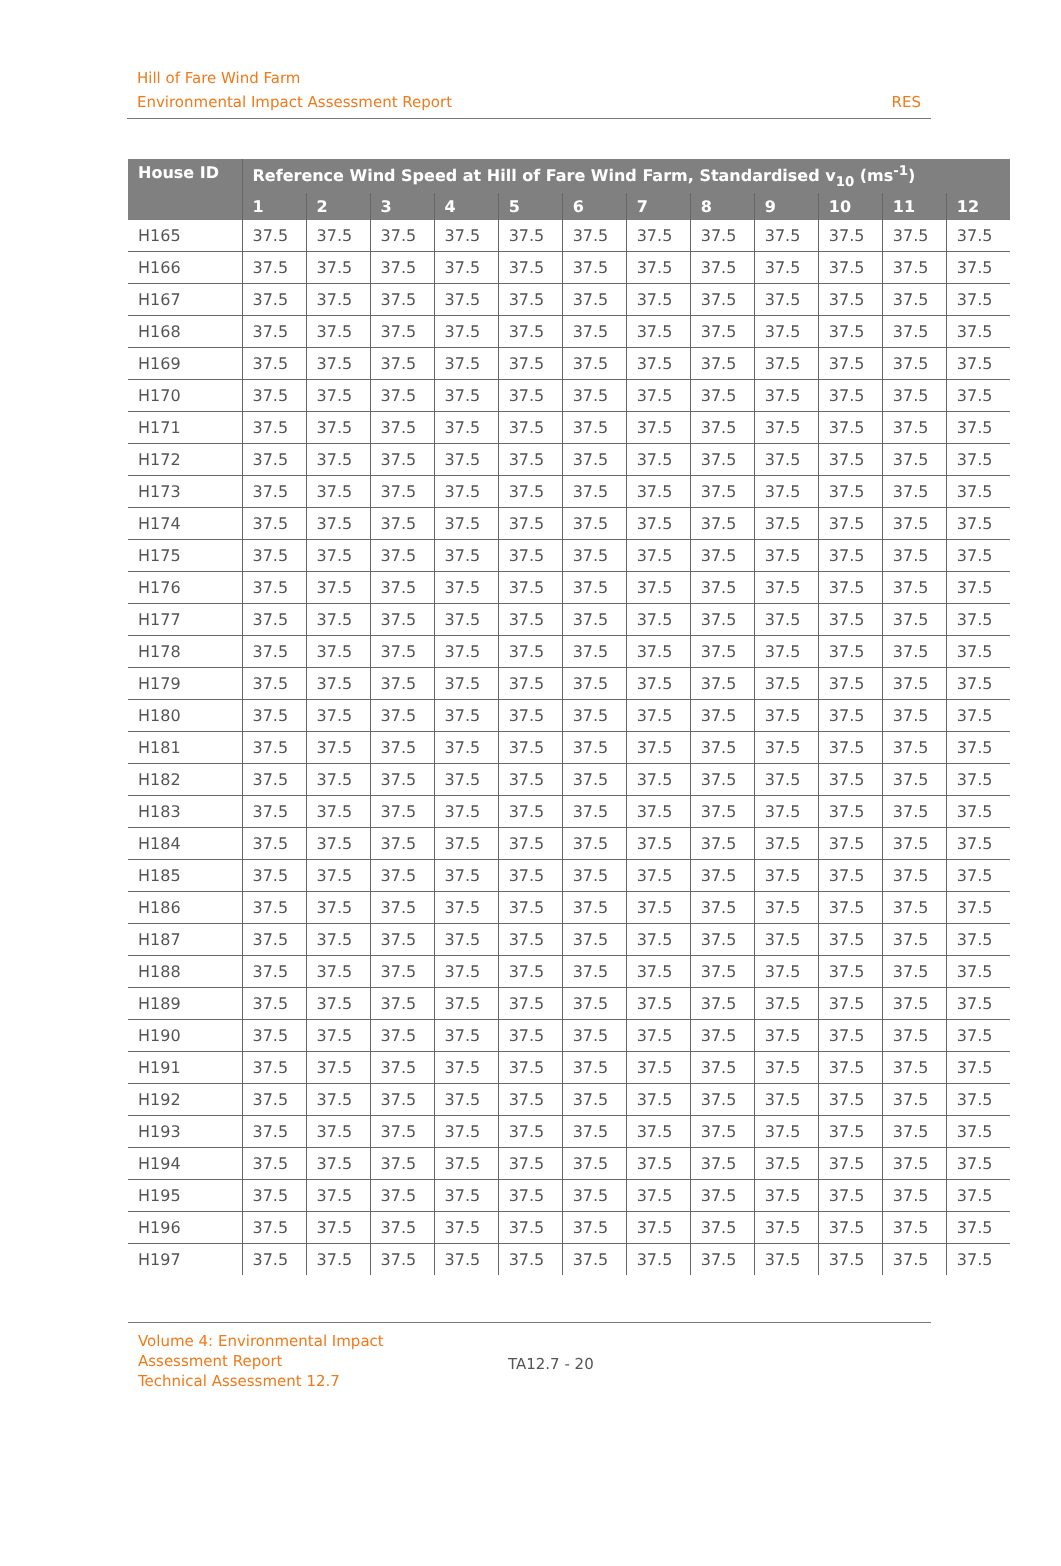Hill of Fare Wind Farm
Environmental Impact Assessment Report
RES
| House ID | Reference Wind Speed at Hill of Fare Wind Farm, Standardised v<sub>10</sub> (ms<sup>-1</sup>) | | | | | | | | | | | |
| --- | --- | --- | --- | --- | --- | --- | --- | --- | --- | --- | --- | --- |
| | 1 | 2 | 3 | 4 | 5 | 6 | 7 | 8 | 9 | 10 | 11 | 12 |
| H165 | 37.5 | 37.5 | 37.5 | 37.5 | 37.5 | 37.5 | 37.5 | 37.5 | 37.5 | 37.5 | 37.5 | 37.5 |
| H166 | 37.5 | 37.5 | 37.5 | 37.5 | 37.5 | 37.5 | 37.5 | 37.5 | 37.5 | 37.5 | 37.5 | 37.5 |
| H167 | 37.5 | 37.5 | 37.5 | 37.5 | 37.5 | 37.5 | 37.5 | 37.5 | 37.5 | 37.5 | 37.5 | 37.5 |
| H168 | 37.5 | 37.5 | 37.5 | 37.5 | 37.5 | 37.5 | 37.5 | 37.5 | 37.5 | 37.5 | 37.5 | 37.5 |
| H169 | 37.5 | 37.5 | 37.5 | 37.5 | 37.5 | 37.5 | 37.5 | 37.5 | 37.5 | 37.5 | 37.5 | 37.5 |
| H170 | 37.5 | 37.5 | 37.5 | 37.5 | 37.5 | 37.5 | 37.5 | 37.5 | 37.5 | 37.5 | 37.5 | 37.5 |
| H171 | 37.5 | 37.5 | 37.5 | 37.5 | 37.5 | 37.5 | 37.5 | 37.5 | 37.5 | 37.5 | 37.5 | 37.5 |
| H172 | 37.5 | 37.5 | 37.5 | 37.5 | 37.5 | 37.5 | 37.5 | 37.5 | 37.5 | 37.5 | 37.5 | 37.5 |
| H173 | 37.5 | 37.5 | 37.5 | 37.5 | 37.5 | 37.5 | 37.5 | 37.5 | 37.5 | 37.5 | 37.5 | 37.5 |
| H174 | 37.5 | 37.5 | 37.5 | 37.5 | 37.5 | 37.5 | 37.5 | 37.5 | 37.5 | 37.5 | 37.5 | 37.5 |
| H175 | 37.5 | 37.5 | 37.5 | 37.5 | 37.5 | 37.5 | 37.5 | 37.5 | 37.5 | 37.5 | 37.5 | 37.5 |
| H176 | 37.5 | 37.5 | 37.5 | 37.5 | 37.5 | 37.5 | 37.5 | 37.5 | 37.5 | 37.5 | 37.5 | 37.5 |
| H177 | 37.5 | 37.5 | 37.5 | 37.5 | 37.5 | 37.5 | 37.5 | 37.5 | 37.5 | 37.5 | 37.5 | 37.5 |
| H178 | 37.5 | 37.5 | 37.5 | 37.5 | 37.5 | 37.5 | 37.5 | 37.5 | 37.5 | 37.5 | 37.5 | 37.5 |
| H179 | 37.5 | 37.5 | 37.5 | 37.5 | 37.5 | 37.5 | 37.5 | 37.5 | 37.5 | 37.5 | 37.5 | 37.5 |
| H180 | 37.5 | 37.5 | 37.5 | 37.5 | 37.5 | 37.5 | 37.5 | 37.5 | 37.5 | 37.5 | 37.5 | 37.5 |
| H181 | 37.5 | 37.5 | 37.5 | 37.5 | 37.5 | 37.5 | 37.5 | 37.5 | 37.5 | 37.5 | 37.5 | 37.5 |
| H182 | 37.5 | 37.5 | 37.5 | 37.5 | 37.5 | 37.5 | 37.5 | 37.5 | 37.5 | 37.5 | 37.5 | 37.5 |
| H183 | 37.5 | 37.5 | 37.5 | 37.5 | 37.5 | 37.5 | 37.5 | 37.5 | 37.5 | 37.5 | 37.5 | 37.5 |
| H184 | 37.5 | 37.5 | 37.5 | 37.5 | 37.5 | 37.5 | 37.5 | 37.5 | 37.5 | 37.5 | 37.5 | 37.5 |
| H185 | 37.5 | 37.5 | 37.5 | 37.5 | 37.5 | 37.5 | 37.5 | 37.5 | 37.5 | 37.5 | 37.5 | 37.5 |
| H186 | 37.5 | 37.5 | 37.5 | 37.5 | 37.5 | 37.5 | 37.5 | 37.5 | 37.5 | 37.5 | 37.5 | 37.5 |
| H187 | 37.5 | 37.5 | 37.5 | 37.5 | 37.5 | 37.5 | 37.5 | 37.5 | 37.5 | 37.5 | 37.5 | 37.5 |
| H188 | 37.5 | 37.5 | 37.5 | 37.5 | 37.5 | 37.5 | 37.5 | 37.5 | 37.5 | 37.5 | 37.5 | 37.5 |
| H189 | 37.5 | 37.5 | 37.5 | 37.5 | 37.5 | 37.5 | 37.5 | 37.5 | 37.5 | 37.5 | 37.5 | 37.5 |
| H190 | 37.5 | 37.5 | 37.5 | 37.5 | 37.5 | 37.5 | 37.5 | 37.5 | 37.5 | 37.5 | 37.5 | 37.5 |
| H191 | 37.5 | 37.5 | 37.5 | 37.5 | 37.5 | 37.5 | 37.5 | 37.5 | 37.5 | 37.5 | 37.5 | 37.5 |
| H192 | 37.5 | 37.5 | 37.5 | 37.5 | 37.5 | 37.5 | 37.5 | 37.5 | 37.5 | 37.5 | 37.5 | 37.5 |
| H193 | 37.5 | 37.5 | 37.5 | 37.5 | 37.5 | 37.5 | 37.5 | 37.5 | 37.5 | 37.5 | 37.5 | 37.5 |
| H194 | 37.5 | 37.5 | 37.5 | 37.5 | 37.5 | 37.5 | 37.5 | 37.5 | 37.5 | 37.5 | 37.5 | 37.5 |
| H195 | 37.5 | 37.5 | 37.5 | 37.5 | 37.5 | 37.5 | 37.5 | 37.5 | 37.5 | 37.5 | 37.5 | 37.5 |
| H196 | 37.5 | 37.5 | 37.5 | 37.5 | 37.5 | 37.5 | 37.5 | 37.5 | 37.5 | 37.5 | 37.5 | 37.5 |
| H197 | 37.5 | 37.5 | 37.5 | 37.5 | 37.5 | 37.5 | 37.5 | 37.5 | 37.5 | 37.5 | 37.5 | 37.5 |
Volume 4: Environmental Impact
Assessment Report
Technical Assessment 12.7
TA12.7 - 20